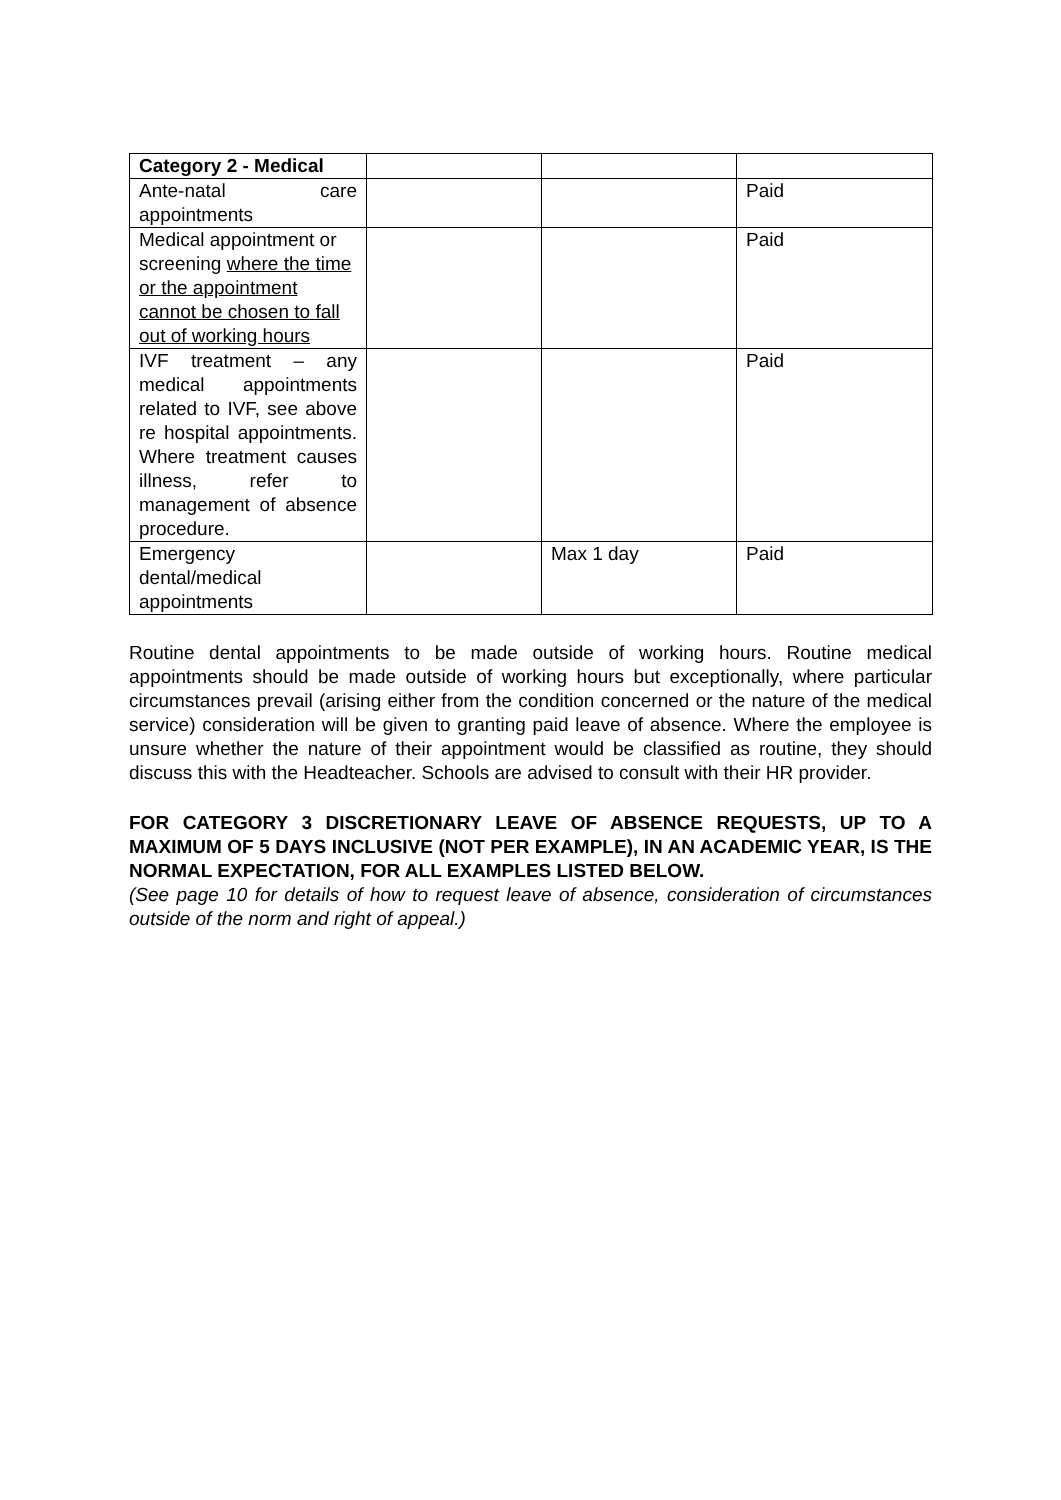| Category 2 - Medical | | | |
| Ante-natal care appointments | | | Paid |
| Medical appointment or screening where the time or the appointment cannot be chosen to fall out of working hours | | | Paid |
| IVF treatment – any medical appointments related to IVF, see above re hospital appointments. Where treatment causes illness, refer to management of absence procedure. | | | Paid |
| Emergency dental/medical appointments | | Max 1 day | Paid |
Routine dental appointments to be made outside of working hours. Routine medical appointments should be made outside of working hours but exceptionally, where particular circumstances prevail (arising either from the condition concerned or the nature of the medical service) consideration will be given to granting paid leave of absence. Where the employee is unsure whether the nature of their appointment would be classified as routine, they should discuss this with the Headteacher. Schools are advised to consult with their HR provider.
FOR CATEGORY 3 DISCRETIONARY LEAVE OF ABSENCE REQUESTS, UP TO A MAXIMUM OF 5 DAYS INCLUSIVE (NOT PER EXAMPLE), IN AN ACADEMIC YEAR, IS THE NORMAL EXPECTATION, FOR ALL EXAMPLES LISTED BELOW.
(See page 10 for details of how to request leave of absence, consideration of circumstances outside of the norm and right of appeal.)